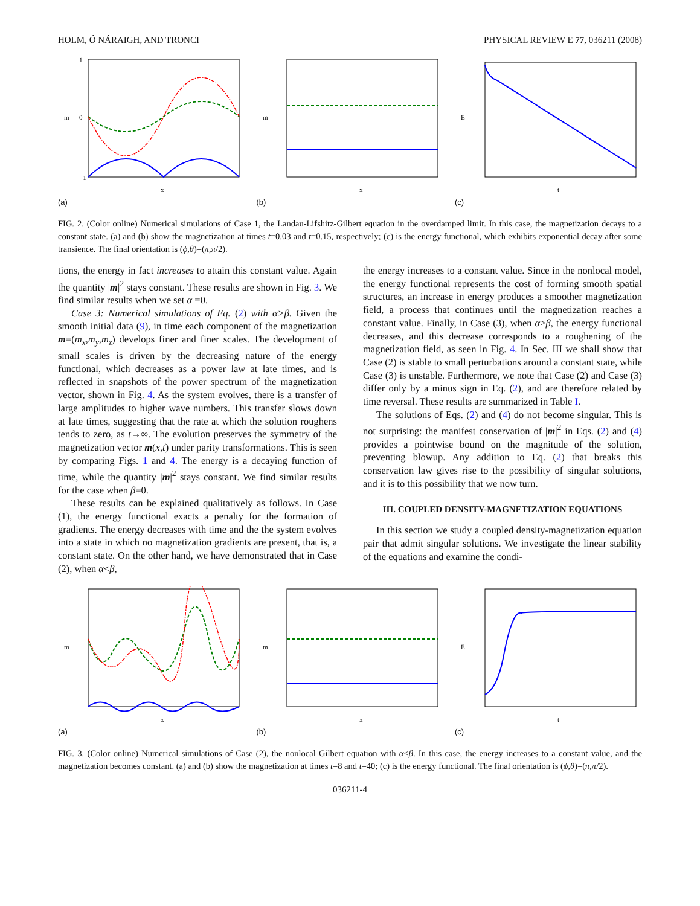HOLM, Ó NÁRAIGH, AND TRONCI PHYSICAL REVIEW E 77, 036211 (2008)
−1
0
1
m
x
(a)
m
x
(b)
E
t
(c)
FIG. 2. (Color online) Numerical simulations of Case 1, the Landau-Lifshitz-Gilbert equation in the overdamped limit. In this case, the magnetization decays to a constant state. (a) and (b) show the magnetization at times t=0.03 and t=0.15, respectively; (c) is the energy functional, which exhibits exponential decay after some transience. The final orientation is (ϕ,θ)=(π,π/2).
tions, the energy in fact increases to attain this constant value. Again the quantity |m|<sup>2</sup> stays constant. These results are shown in Fig. 3. We find similar results when we set α =0.
Case 3: Numerical simulations of Eq. (2) with α>β. Given the smooth initial data (9), in time each component of the magnetization m=(m<sub>x</sub>,m<sub>y</sub>,m<sub>z</sub>) develops finer and finer scales. The development of small scales is driven by the decreasing nature of the energy functional, which decreases as a power law at late times, and is reflected in snapshots of the power spectrum of the magnetization vector, shown in Fig. 4. As the system evolves, there is a transfer of large amplitudes to higher wave numbers. This transfer slows down at late times, suggesting that the rate at which the solution roughens tends to zero, as t→∞. The evolution preserves the symmetry of the magnetization vector m(x,t) under parity transformations. This is seen by comparing Figs. 1 and 4. The energy is a decaying function of time, while the quantity |m|<sup>2</sup> stays constant. We find similar results for the case when β=0.
These results can be explained qualitatively as follows. In Case (1), the energy functional exacts a penalty for the formation of gradients. The energy decreases with time and the the system evolves into a state in which no magnetization gradients are present, that is, a constant state. On the other hand, we have demonstrated that in Case (2), when α<β,
the energy increases to a constant value. Since in the nonlocal model, the energy functional represents the cost of forming smooth spatial structures, an increase in energy produces a smoother magnetization field, a process that continues until the magnetization reaches a constant value. Finally, in Case (3), when α>β, the energy functional decreases, and this decrease corresponds to a roughening of the magnetization field, as seen in Fig. 4. In Sec. III we shall show that Case (2) is stable to small perturbations around a constant state, while Case (3) is unstable. Furthermore, we note that Case (2) and Case (3) differ only by a minus sign in Eq. (2), and are therefore related by time reversal. These results are summarized in Table I.
The solutions of Eqs. (2) and (4) do not become singular. This is not surprising: the manifest conservation of |m|<sup>2</sup> in Eqs. (2) and (4) provides a pointwise bound on the magnitude of the solution, preventing blowup. Any addition to Eq. (2) that breaks this conservation law gives rise to the possibility of singular solutions, and it is to this possibility that we now turn.
III. COUPLED DENSITY-MAGNETIZATION EQUATIONS
In this section we study a coupled density-magnetization equation pair that admit singular solutions. We investigate the linear stability of the equations and examine the condi-
m
x
(a)
m
x
(b)
E
t
(c)
FIG. 3. (Color online) Numerical simulations of Case (2), the nonlocal Gilbert equation with α<β. In this case, the energy increases to a constant value, and the magnetization becomes constant. (a) and (b) show the magnetization at times t=8 and t=40; (c) is the energy functional. The final orientation is (ϕ,θ)=(π,π/2).
036211-4